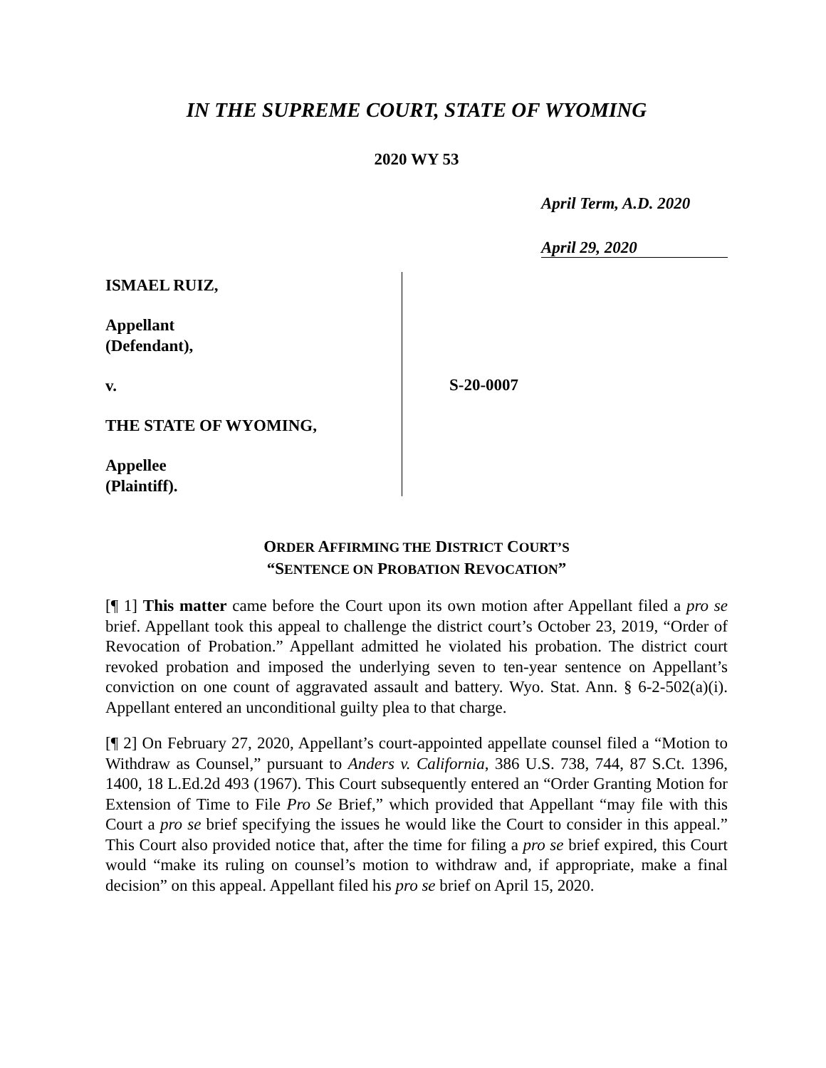IN THE SUPREME COURT, STATE OF WYOMING
2020 WY 53
April Term, A.D. 2020
April 29, 2020
ISMAEL RUIZ,
Appellant
(Defendant),
v.
THE STATE OF WYOMING,
Appellee
(Plaintiff).
S-20-0007
ORDER AFFIRMING THE DISTRICT COURT’S
“SENTENCE ON PROBATION REVOCATION”
[¶ 1] This matter came before the Court upon its own motion after Appellant filed a pro se brief. Appellant took this appeal to challenge the district court’s October 23, 2019, “Order of Revocation of Probation.” Appellant admitted he violated his probation. The district court revoked probation and imposed the underlying seven to ten-year sentence on Appellant’s conviction on one count of aggravated assault and battery. Wyo. Stat. Ann. § 6-2-502(a)(i). Appellant entered an unconditional guilty plea to that charge.
[¶ 2] On February 27, 2020, Appellant’s court-appointed appellate counsel filed a “Motion to Withdraw as Counsel,” pursuant to Anders v. California, 386 U.S. 738, 744, 87 S.Ct. 1396, 1400, 18 L.Ed.2d 493 (1967). This Court subsequently entered an “Order Granting Motion for Extension of Time to File Pro Se Brief,” which provided that Appellant “may file with this Court a pro se brief specifying the issues he would like the Court to consider in this appeal.” This Court also provided notice that, after the time for filing a pro se brief expired, this Court would “make its ruling on counsel’s motion to withdraw and, if appropriate, make a final decision” on this appeal. Appellant filed his pro se brief on April 15, 2020.